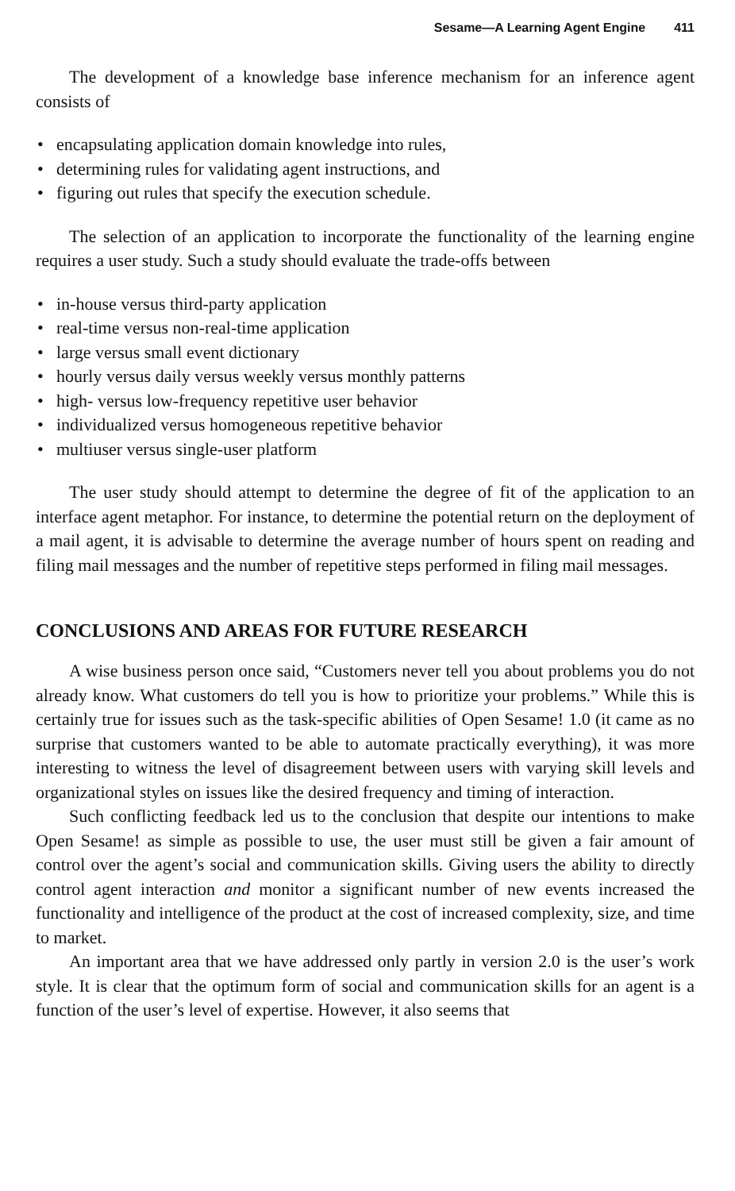Sesame—A Learning Agent Engine 411
The development of a knowledge base inference mechanism for an inference agent consists of
encapsulating application domain knowledge into rules,
determining rules for validating agent instructions, and
figuring out rules that specify the execution schedule.
The selection of an application to incorporate the functionality of the learning engine requires a user study. Such a study should evaluate the trade-offs between
in-house versus third-party application
real-time versus non-real-time application
large versus small event dictionary
hourly versus daily versus weekly versus monthly patterns
high- versus low-frequency repetitive user behavior
individualized versus homogeneous repetitive behavior
multiuser versus single-user platform
The user study should attempt to determine the degree of fit of the application to an interface agent metaphor. For instance, to determine the potential return on the deployment of a mail agent, it is advisable to determine the average number of hours spent on reading and filing mail messages and the number of repetitive steps performed in filing mail messages.
CONCLUSIONS AND AREAS FOR FUTURE RESEARCH
A wise business person once said, “Customers never tell you about problems you do not already know. What customers do tell you is how to prioritize your problems.” While this is certainly true for issues such as the task-specific abilities of Open Sesame! 1.0 (it came as no surprise that customers wanted to be able to automate practically everything), it was more interesting to witness the level of disagreement between users with varying skill levels and organizational styles on issues like the desired frequency and timing of interaction.
Such conflicting feedback led us to the conclusion that despite our intentions to make Open Sesame! as simple as possible to use, the user must still be given a fair amount of control over the agent’s social and communication skills. Giving users the ability to directly control agent interaction and monitor a significant number of new events increased the functionality and intelligence of the product at the cost of increased complexity, size, and time to market.
An important area that we have addressed only partly in version 2.0 is the user’s work style. It is clear that the optimum form of social and communication skills for an agent is a function of the user’s level of expertise. However, it also seems that